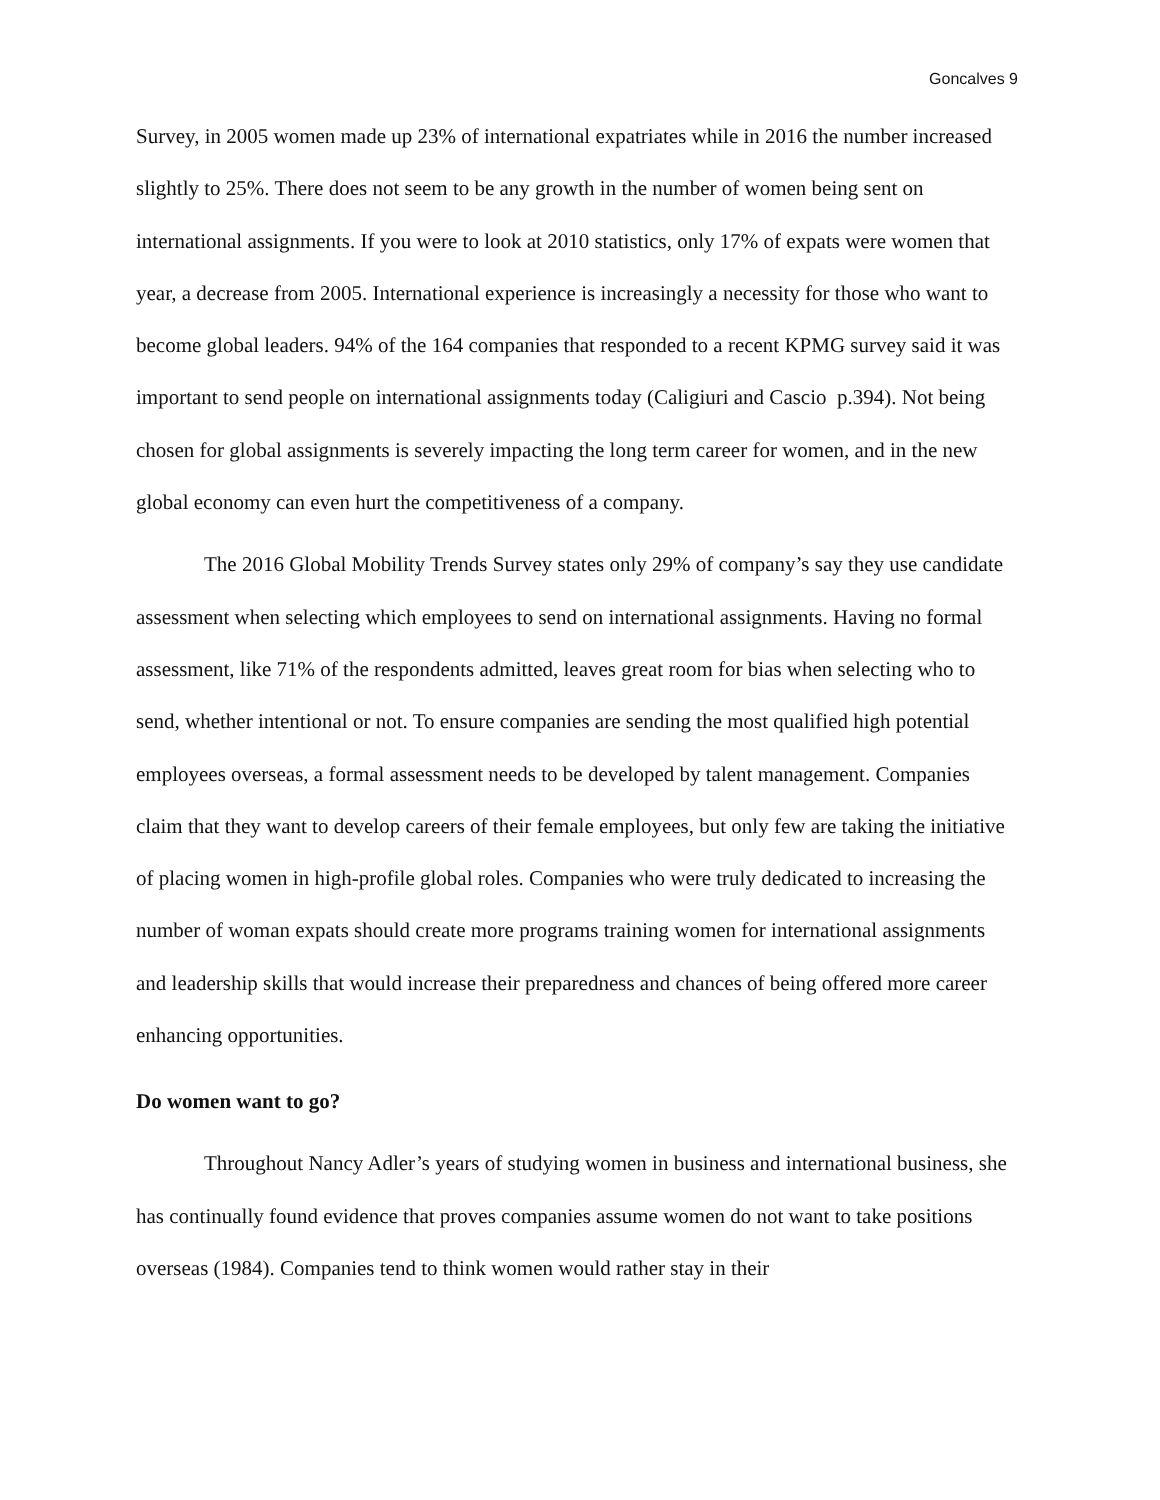Goncalves 9
Survey, in 2005 women made up 23% of international expatriates while in 2016 the number increased slightly to 25%. There does not seem to be any growth in the number of women being sent on international assignments. If you were to look at 2010 statistics, only 17% of expats were women that year, a decrease from 2005. International experience is increasingly a necessity for those who want to become global leaders. 94% of the 164 companies that responded to a recent KPMG survey said it was important to send people on international assignments today (Caligiuri and Cascio p.394). Not being chosen for global assignments is severely impacting the long term career for women, and in the new global economy can even hurt the competitiveness of a company.
The 2016 Global Mobility Trends Survey states only 29% of company’s say they use candidate assessment when selecting which employees to send on international assignments. Having no formal assessment, like 71% of the respondents admitted, leaves great room for bias when selecting who to send, whether intentional or not. To ensure companies are sending the most qualified high potential employees overseas, a formal assessment needs to be developed by talent management. Companies claim that they want to develop careers of their female employees, but only few are taking the initiative of placing women in high-profile global roles. Companies who were truly dedicated to increasing the number of woman expats should create more programs training women for international assignments and leadership skills that would increase their preparedness and chances of being offered more career enhancing opportunities.
Do women want to go?
Throughout Nancy Adler’s years of studying women in business and international business, she has continually found evidence that proves companies assume women do not want to take positions overseas (1984). Companies tend to think women would rather stay in their